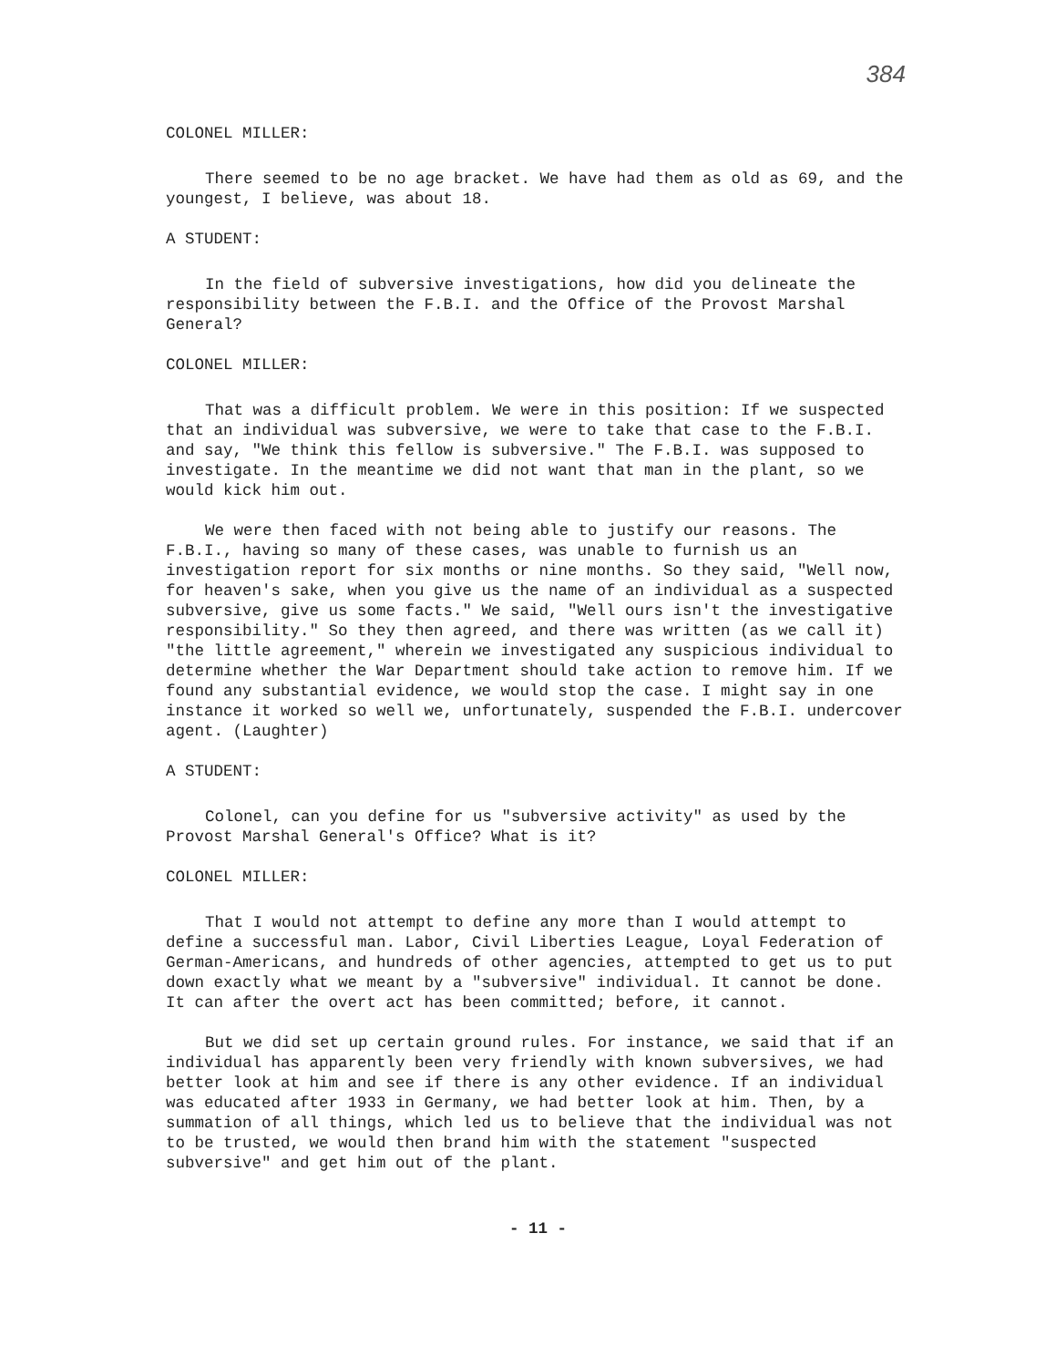384
COLONEL MILLER:
There seemed to be no age bracket. We have had them as old as 69, and the youngest, I believe, was about 18.
A STUDENT:
In the field of subversive investigations, how did you delineate the responsibility between the F.B.I. and the Office of the Provost Marshal General?
COLONEL MILLER:
That was a difficult problem. We were in this position: If we suspected that an individual was subversive, we were to take that case to the F.B.I. and say, "We think this fellow is subversive." The F.B.I. was supposed to investigate. In the meantime we did not want that man in the plant, so we would kick him out.
We were then faced with not being able to justify our reasons. The F.B.I., having so many of these cases, was unable to furnish us an investigation report for six months or nine months. So they said, "Well now, for heaven's sake, when you give us the name of an individual as a suspected subversive, give us some facts." We said, "Well ours isn't the investigative responsibility." So they then agreed, and there was written (as we call it) "the little agreement," wherein we investigated any suspicious individual to determine whether the War Department should take action to remove him. If we found any substantial evidence, we would stop the case. I might say in one instance it worked so well we, unfortunately, suspended the F.B.I. undercover agent. (Laughter)
A STUDENT:
Colonel, can you define for us "subversive activity" as used by the Provost Marshal General's Office? What is it?
COLONEL MILLER:
That I would not attempt to define any more than I would attempt to define a successful man. Labor, Civil Liberties League, Loyal Federation of German-Americans, and hundreds of other agencies, attempted to get us to put down exactly what we meant by a "subversive" individual. It cannot be done. It can after the overt act has been committed; before, it cannot.
But we did set up certain ground rules. For instance, we said that if an individual has apparently been very friendly with known subversives, we had better look at him and see if there is any other evidence. If an individual was educated after 1933 in Germany, we had better look at him. Then, by a summation of all things, which led us to believe that the individual was not to be trusted, we would then brand him with the statement "suspected subversive" and get him out of the plant.
- 11 -